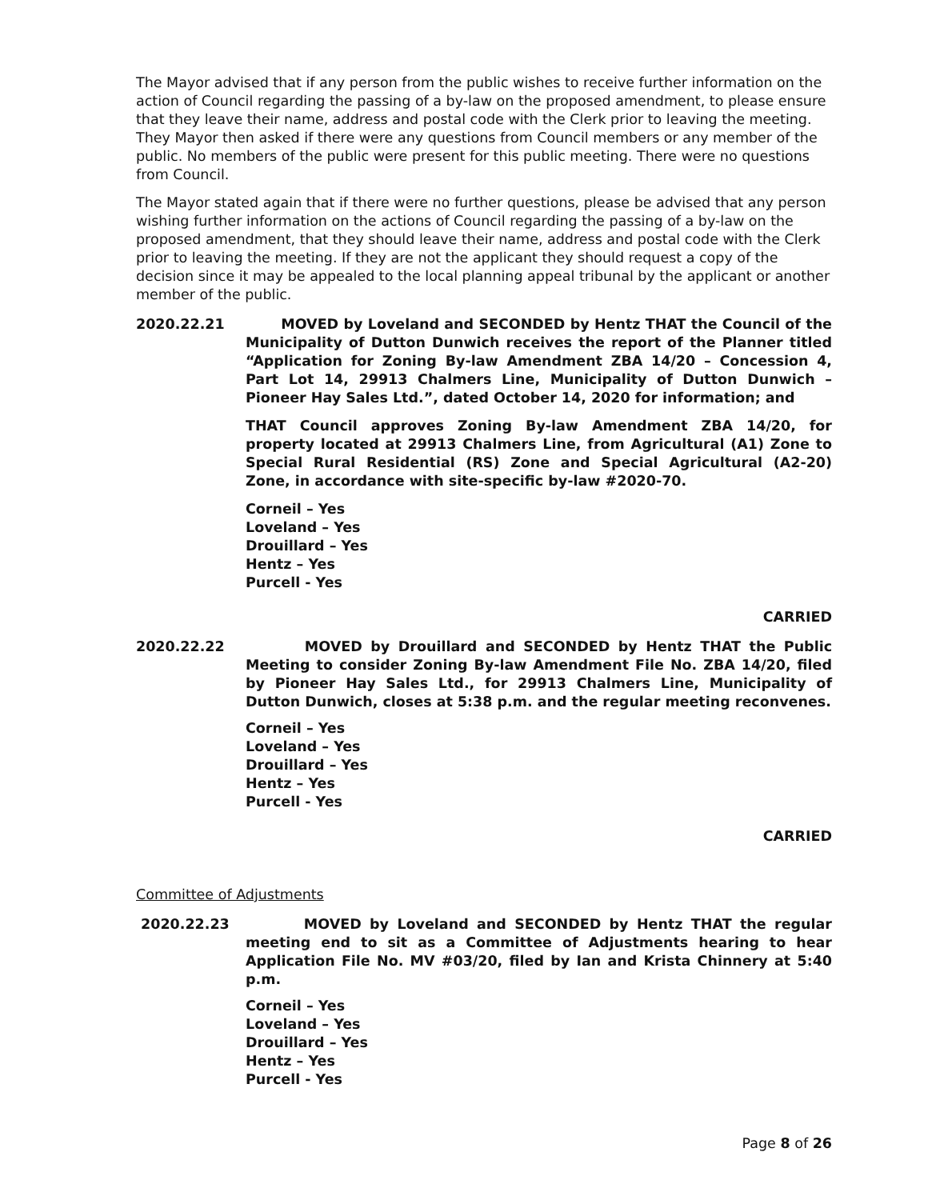The Mayor advised that if any person from the public wishes to receive further information on the action of Council regarding the passing of a by-law on the proposed amendment, to please ensure that they leave their name, address and postal code with the Clerk prior to leaving the meeting. They Mayor then asked if there were any questions from Council members or any member of the public. No members of the public were present for this public meeting. There were no questions from Council.
The Mayor stated again that if there were no further questions, please be advised that any person wishing further information on the actions of Council regarding the passing of a by-law on the proposed amendment, that they should leave their name, address and postal code with the Clerk prior to leaving the meeting. If they are not the applicant they should request a copy of the decision since it may be appealed to the local planning appeal tribunal by the applicant or another member of the public.
2020.22.21 MOVED by Loveland and SECONDED by Hentz THAT the Council of the Municipality of Dutton Dunwich receives the report of the Planner titled “Application for Zoning By-law Amendment ZBA 14/20 – Concession 4, Part Lot 14, 29913 Chalmers Line, Municipality of Dutton Dunwich – Pioneer Hay Sales Ltd.”, dated October 14, 2020 for information; and
THAT Council approves Zoning By-law Amendment ZBA 14/20, for property located at 29913 Chalmers Line, from Agricultural (A1) Zone to Special Rural Residential (RS) Zone and Special Agricultural (A2-20) Zone, in accordance with site-specific by-law #2020-70.
Corneil – Yes
Loveland – Yes
Drouillard – Yes
Hentz – Yes
Purcell - Yes
CARRIED
2020.22.22 MOVED by Drouillard and SECONDED by Hentz THAT the Public Meeting to consider Zoning By-law Amendment File No. ZBA 14/20, filed by Pioneer Hay Sales Ltd., for 29913 Chalmers Line, Municipality of Dutton Dunwich, closes at 5:38 p.m. and the regular meeting reconvenes.
Corneil – Yes
Loveland – Yes
Drouillard – Yes
Hentz – Yes
Purcell - Yes
CARRIED
Committee of Adjustments
2020.22.23 MOVED by Loveland and SECONDED by Hentz THAT the regular meeting end to sit as a Committee of Adjustments hearing to hear Application File No. MV #03/20, filed by Ian and Krista Chinnery at 5:40 p.m.
Corneil – Yes
Loveland – Yes
Drouillard – Yes
Hentz – Yes
Purcell - Yes
Page 8 of 26